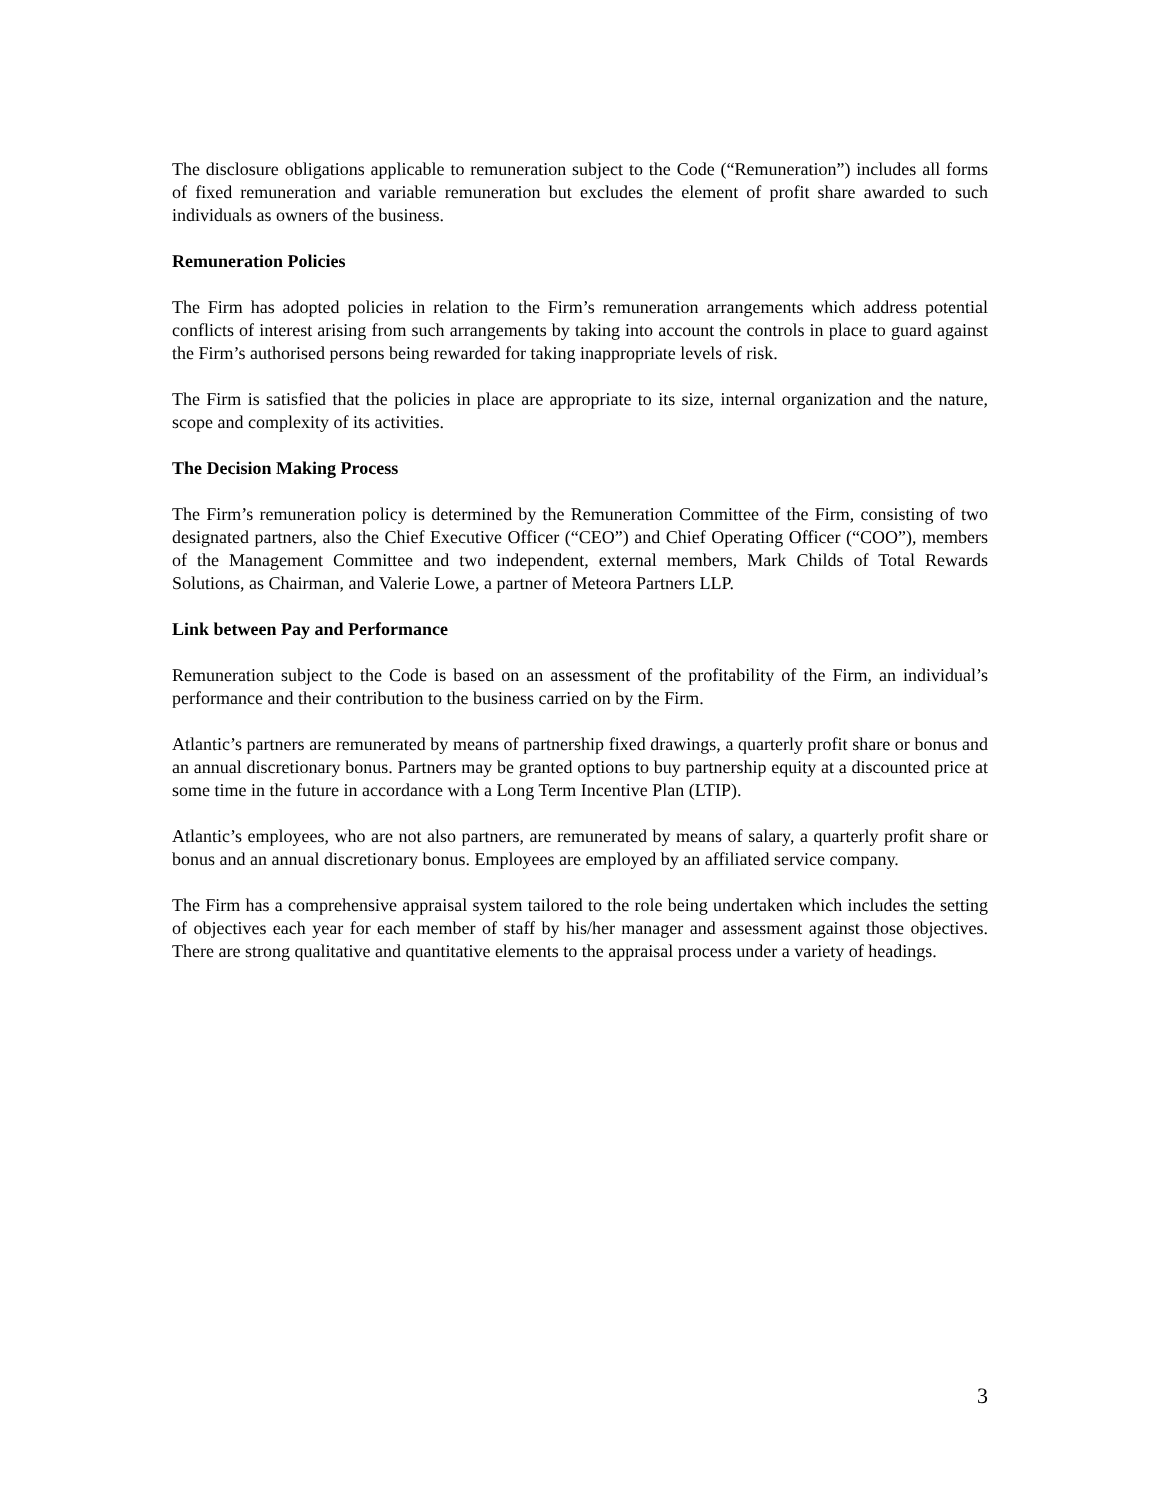The disclosure obligations applicable to remuneration subject to the Code (“Remuneration”) includes all forms of fixed remuneration and variable remuneration but excludes the element of profit share awarded to such individuals as owners of the business.
Remuneration Policies
The Firm has adopted policies in relation to the Firm’s remuneration arrangements which address potential conflicts of interest arising from such arrangements by taking into account the controls in place to guard against the Firm’s authorised persons being rewarded for taking inappropriate levels of risk.
The Firm is satisfied that the policies in place are appropriate to its size, internal organization and the nature, scope and complexity of its activities.
The Decision Making Process
The Firm’s remuneration policy is determined by the Remuneration Committee of the Firm, consisting of two designated partners, also the Chief Executive Officer (“CEO”) and Chief Operating Officer (“COO”), members of the Management Committee and two independent, external members, Mark Childs of Total Rewards Solutions, as Chairman, and Valerie Lowe, a partner of Meteora Partners LLP.
Link between Pay and Performance
Remuneration subject to the Code is based on an assessment of the profitability of the Firm, an individual’s performance and their contribution to the business carried on by the Firm.
Atlantic’s partners are remunerated by means of partnership fixed drawings, a quarterly profit share or bonus and an annual discretionary bonus. Partners may be granted options to buy partnership equity at a discounted price at some time in the future in accordance with a Long Term Incentive Plan (LTIP).
Atlantic’s employees, who are not also partners, are remunerated by means of salary, a quarterly profit share or bonus and an annual discretionary bonus. Employees are employed by an affiliated service company.
The Firm has a comprehensive appraisal system tailored to the role being undertaken which includes the setting of objectives each year for each member of staff by his/her manager and assessment against those objectives. There are strong qualitative and quantitative elements to the appraisal process under a variety of headings.
3